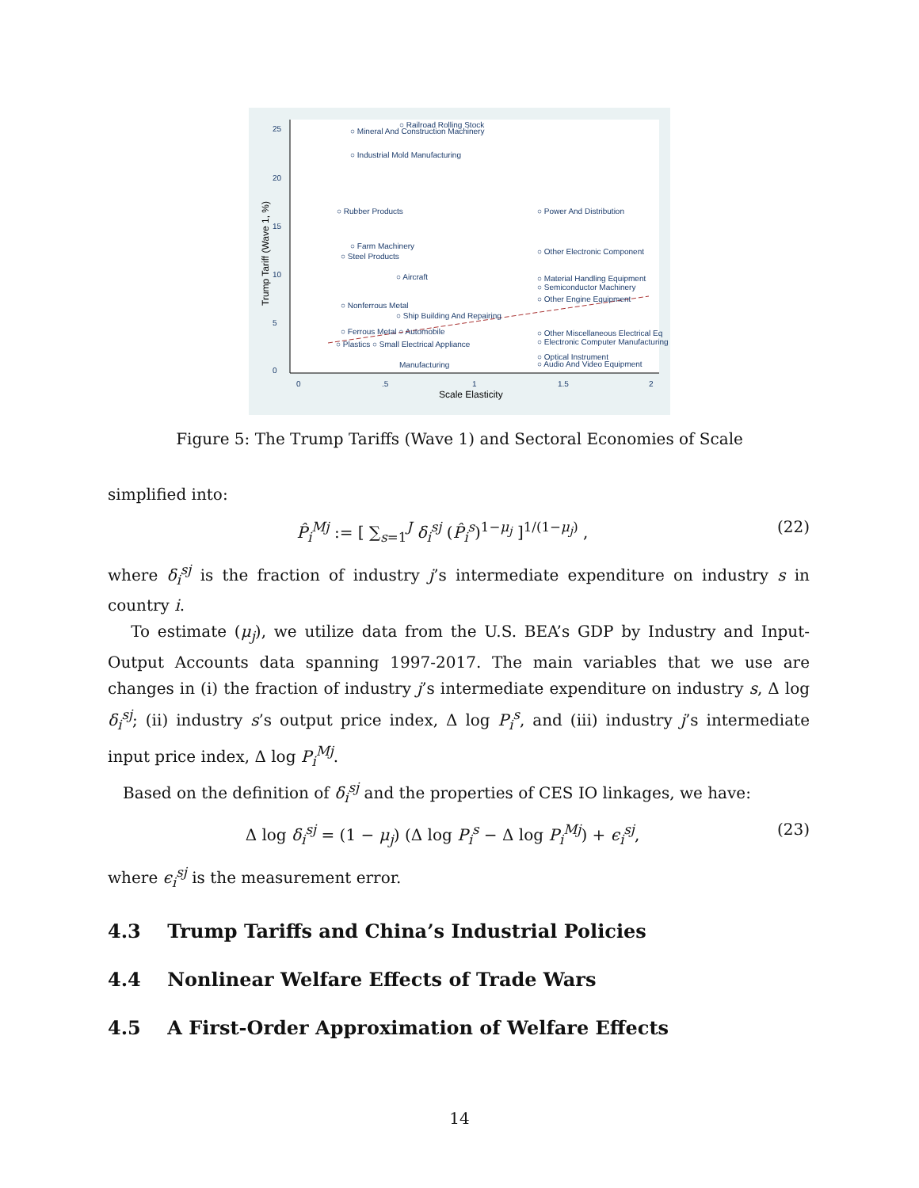○ Railroad Rolling Stock
○ Mineral And Construction Machinery
○ Industrial Mold Manufacturing
○ Rubber Products
○ Power And Distribution
○ Farm Machinery
○ Steel Products
○ Other Electronic Component
○ Aircraft
○ Material Handling Equipment
○ Semiconductor Machinery
○ Other Engine Equipment
○ Nonferrous Metal
○ Ship Building And Repairing
○ Ferrous Metal ○ Automobile
○ Other Miscellaneous Electrical Eq
○ Electronic Computer Manufacturing
○ Plastics ○ Small Electrical Appliance
○ Optical Instrument
○ Audio And Video Equipment
Manufacturing
0
.5
1
1.5
2
Scale Elasticity
0
5
10
15
20
25
Trump Tariff (Wave 1, %)
Figure 5: The Trump Tariffs (Wave 1) and Sectoral Economies of Scale
simplified into:
P̂<sub>i</sub><sup>Mj</sup> := [ ∑<sub>s=1</sub><sup>J</sup> δ<sub>i</sub><sup>sj</sup> (P̂<sub>i</sub><sup>s</sup>)<sup>1−μ<sub>j</sub></sup> ]<sup>1/(1−μ<sub>j</sub>)</sup> , (22)
where δ<sub>i</sub><sup>sj</sup> is the fraction of industry j’s intermediate expenditure on industry s in country i.
To estimate (μ<sub>j</sub>), we utilize data from the U.S. BEA’s GDP by Industry and Input-Output Accounts data spanning 1997-2017. The main variables that we use are changes in (i) the fraction of industry j’s intermediate expenditure on industry s, Δ log δ<sub>i</sub><sup>sj</sup>; (ii) industry s’s output price index, Δ log P<sub>i</sub><sup>s</sup>, and (iii) industry j’s intermediate input price index, Δ log P<sub>i</sub><sup>Mj</sup>.
Based on the definition of δ<sub>i</sub><sup>sj</sup> and the properties of CES IO linkages, we have:
Δ log δ<sub>i</sub><sup>sj</sup> = (1 − μ<sub>j</sub>) (Δ log P<sub>i</sub><sup>s</sup> − Δ log P<sub>i</sub><sup>Mj</sup>) + ϵ<sub>i</sub><sup>sj</sup>, (23)
where ϵ<sub>i</sub><sup>sj</sup> is the measurement error.
4.3 Trump Tariffs and China’s Industrial Policies
4.4 Nonlinear Welfare Effects of Trade Wars
4.5 A First-Order Approximation of Welfare Effects
14